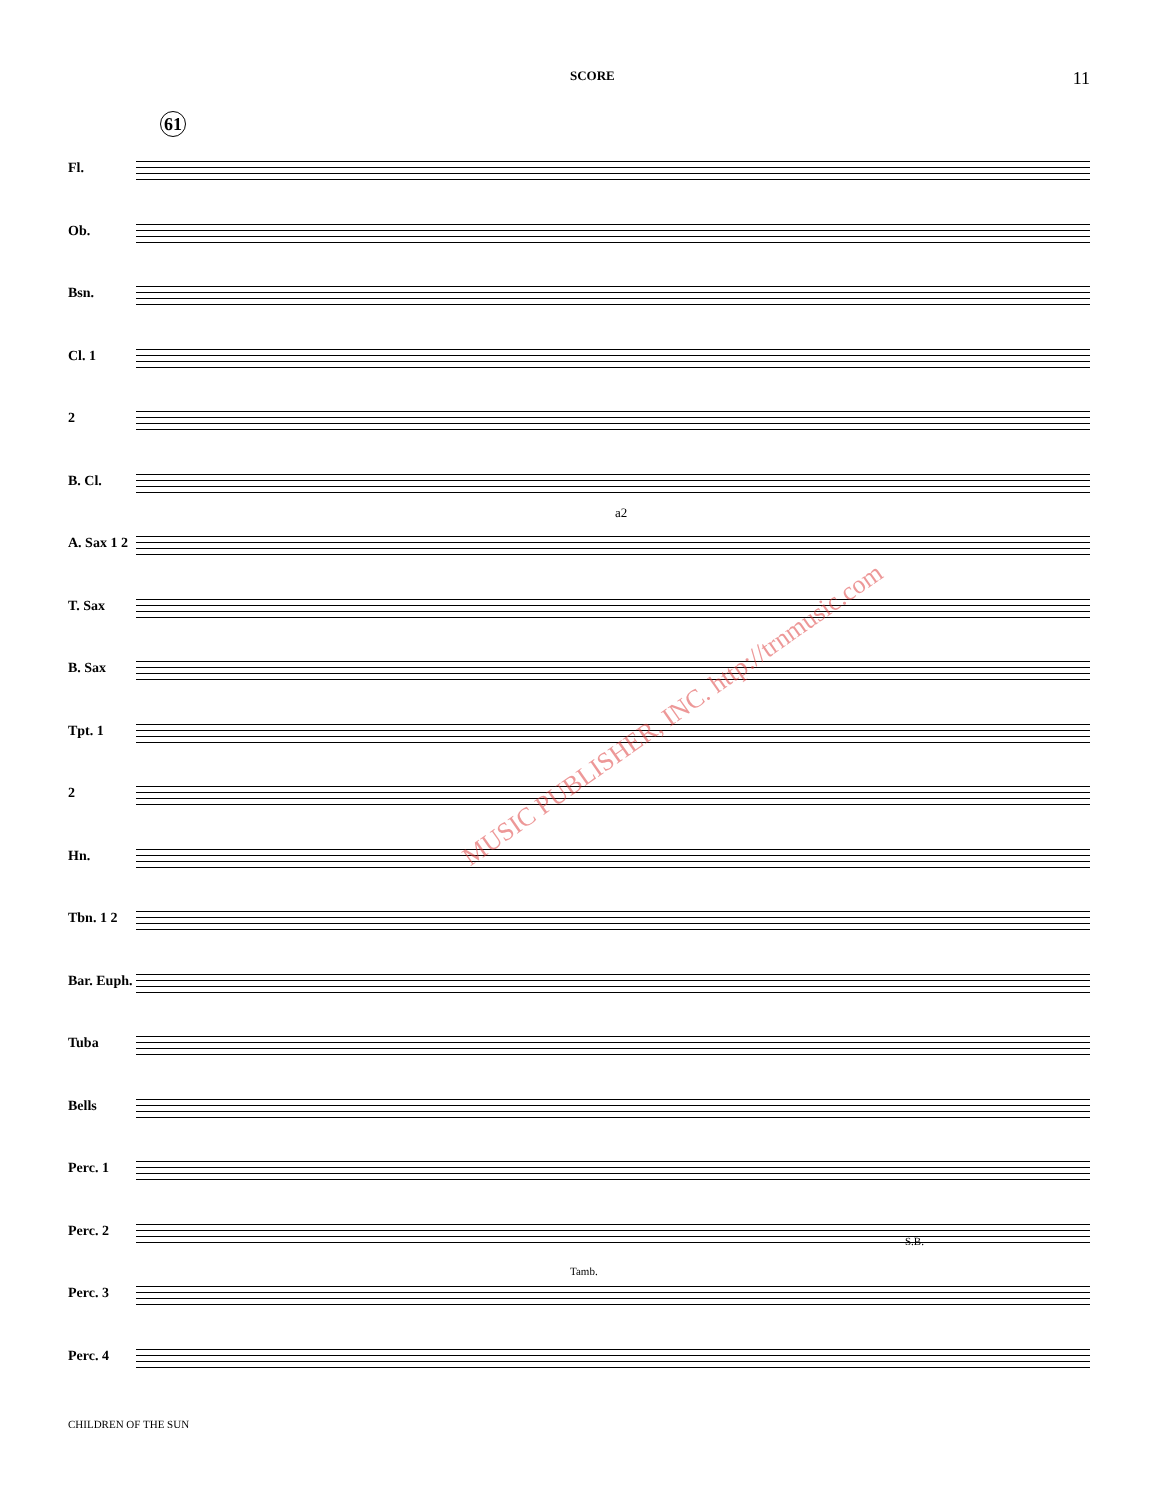SCORE 11
61
Fl.
Ob.
Bsn.
Cl. 1
2
B. Cl.
A. Sax 1 2
T. Sax
B. Sax
Tpt. 1
2
Hn.
Tbn. 1 2
Bar. Euph.
Tuba
Bells
Perc. 1
Perc. 2
Perc. 3
Perc. 4
a2
Tamb.
S.B.
MUSIC PUBLISHER, INC. http://trnmusic.com
CHILDREN OF THE SUN